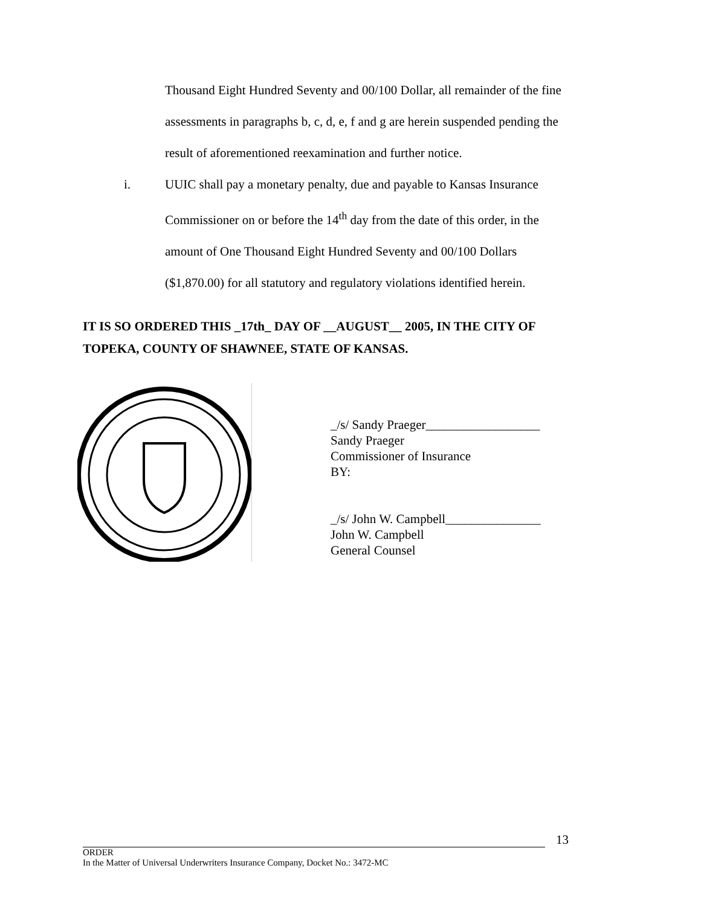Thousand Eight Hundred Seventy and 00/100 Dollar, all remainder of the fine assessments in paragraphs b, c, d, e, f and g are herein suspended pending the result of aforementioned reexamination and further notice.
i. UUIC shall pay a monetary penalty, due and payable to Kansas Insurance Commissioner on or before the 14<sup>th</sup> day from the date of this order, in the amount of One Thousand Eight Hundred Seventy and 00/100 Dollars ($1,870.00) for all statutory and regulatory violations identified herein.
IT IS SO ORDERED THIS _17th_ DAY OF __AUGUST__ 2005, IN THE CITY OF TOPEKA, COUNTY OF SHAWNEE, STATE OF KANSAS.
_/s/ Sandy Praeger__________________
Sandy Praeger
Commissioner of Insurance
BY:
_/s/ John W. Campbell_______________
John W. Campbell
General Counsel
13
ORDER
In the Matter of Universal Underwriters Insurance Company, Docket No.: 3472-MC